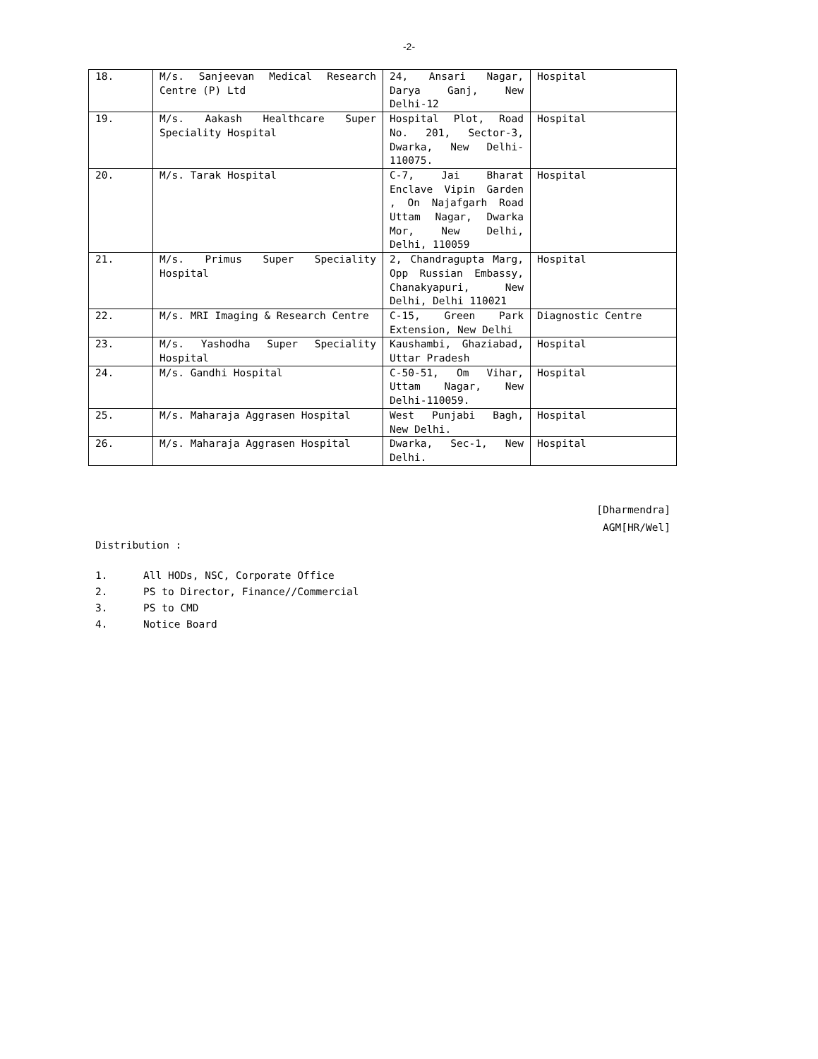-2-
| 18. | M/s. Sanjeevan Medical Research Centre (P) Ltd | 24, Ansari Nagar, Darya Ganj, New Delhi-12 | Hospital |
| 19. | M/s. Aakash Healthcare Super Speciality Hospital | Hospital Plot, Road No. 201, Sector-3, Dwarka, New Delhi-110075. | Hospital |
| 20. | M/s. Tarak Hospital | C-7, Jai Bharat Enclave Vipin Garden , On Najafgarh Road Uttam Nagar, Dwarka Mor, New Delhi, Delhi, 110059 | Hospital |
| 21. | M/s. Primus Super Speciality Hospital | 2, Chandragupta Marg, Opp Russian Embassy, Chanakyapuri, New Delhi, Delhi 110021 | Hospital |
| 22. | M/s. MRI Imaging & Research Centre | C-15, Green Park Extension, New Delhi | Diagnostic Centre |
| 23. | M/s. Yashodha Super Speciality Hospital | Kaushambi, Ghaziabad, Uttar Pradesh | Hospital |
| 24. | M/s. Gandhi Hospital | C-50-51, Om Vihar, Uttam Nagar, New Delhi-110059. | Hospital |
| 25. | M/s. Maharaja Aggrasen Hospital | West Punjabi Bagh, New Delhi. | Hospital |
| 26. | M/s. Maharaja Aggrasen Hospital | Dwarka, Sec-1, New Delhi. | Hospital |
[Dharmendra]
AGM[HR/Wel]
Distribution :
1. All HODs, NSC, Corporate Office
2. PS to Director, Finance//Commercial
3. PS to CMD
4. Notice Board